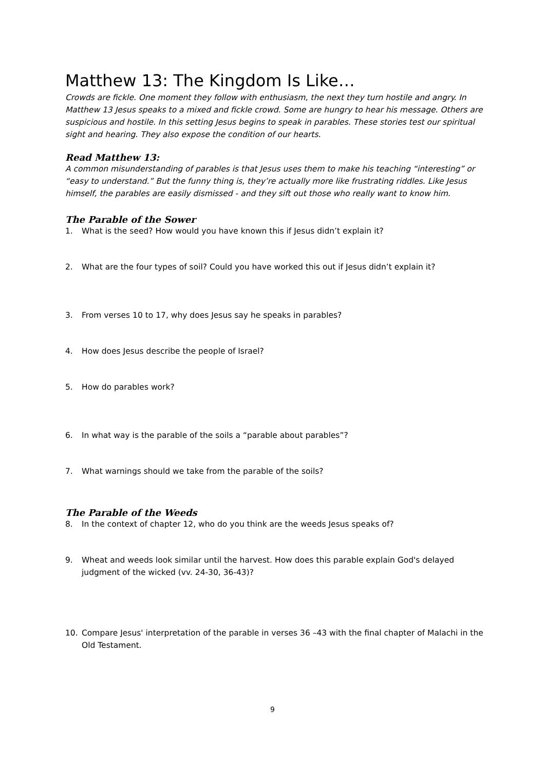Matthew 13: The Kingdom Is Like…
Crowds are fickle. One moment they follow with enthusiasm, the next they turn hostile and angry. In Matthew 13 Jesus speaks to a mixed and fickle crowd. Some are hungry to hear his message. Others are suspicious and hostile. In this setting Jesus begins to speak in parables. These stories test our spiritual sight and hearing. They also expose the condition of our hearts.
Read Matthew 13:
A common misunderstanding of parables is that Jesus uses them to make his teaching “interesting” or “easy to understand.” But the funny thing is, they’re actually more like frustrating riddles. Like Jesus himself, the parables are easily dismissed - and they sift out those who really want to know him.
The Parable of the Sower
1. What is the seed? How would you have known this if Jesus didn’t explain it?
2. What are the four types of soil? Could you have worked this out if Jesus didn’t explain it?
3. From verses 10 to 17, why does Jesus say he speaks in parables?
4. How does Jesus describe the people of Israel?
5. How do parables work?
6. In what way is the parable of the soils a “parable about parables”?
7. What warnings should we take from the parable of the soils?
The Parable of the Weeds
8. In the context of chapter 12, who do you think are the weeds Jesus speaks of?
9. Wheat and weeds look similar until the harvest. How does this parable explain God's delayed judgment of the wicked (vv. 24-30, 36-43)?
10. Compare Jesus' interpretation of the parable in verses 36 –43 with the final chapter of Malachi in the Old Testament.
9